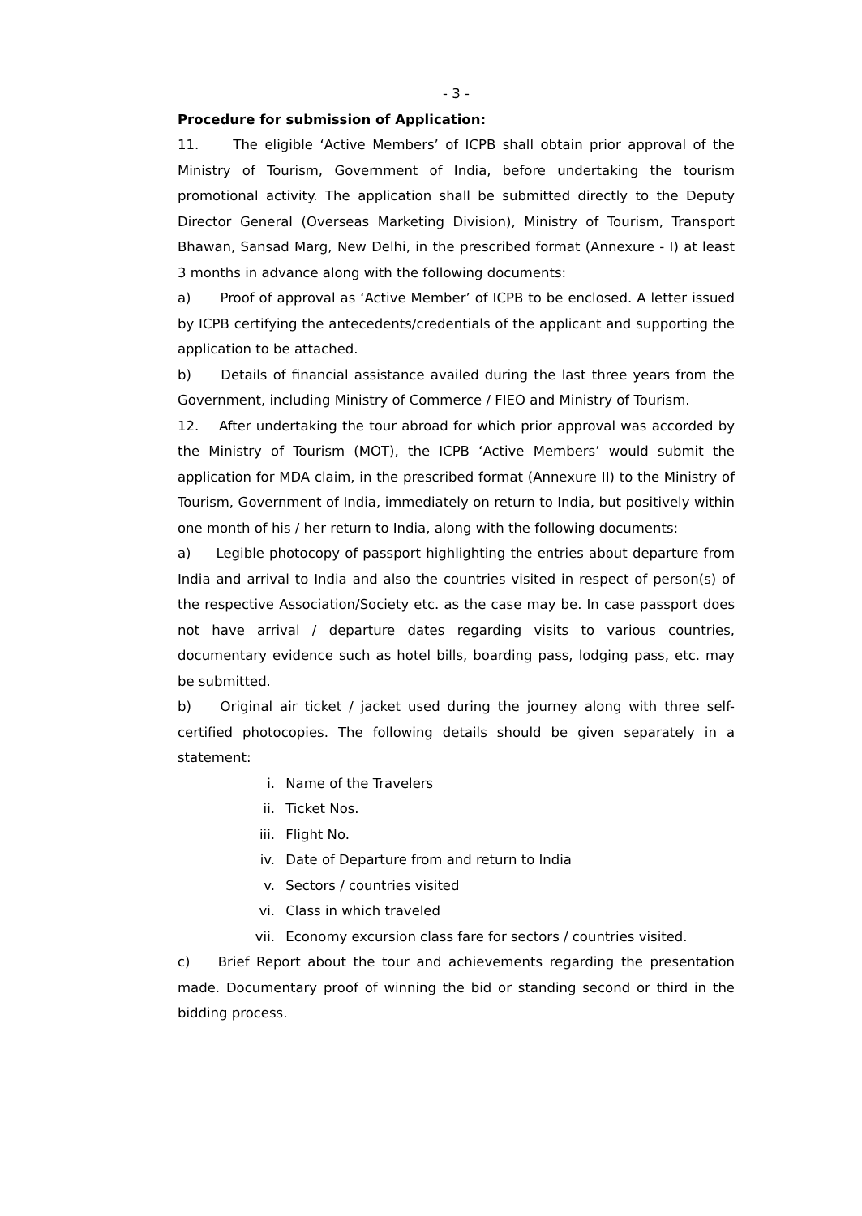- 3 -
Procedure for submission of Application:
11. The eligible ‘Active Members’ of ICPB shall obtain prior approval of the Ministry of Tourism, Government of India, before undertaking the tourism promotional activity. The application shall be submitted directly to the Deputy Director General (Overseas Marketing Division), Ministry of Tourism, Transport Bhawan, Sansad Marg, New Delhi, in the prescribed format (Annexure - I) at least 3 months in advance along with the following documents:
a) Proof of approval as ‘Active Member’ of ICPB to be enclosed. A letter issued by ICPB certifying the antecedents/credentials of the applicant and supporting the application to be attached.
b) Details of financial assistance availed during the last three years from the Government, including Ministry of Commerce / FIEO and Ministry of Tourism.
12. After undertaking the tour abroad for which prior approval was accorded by the Ministry of Tourism (MOT), the ICPB ‘Active Members’ would submit the application for MDA claim, in the prescribed format (Annexure II) to the Ministry of Tourism, Government of India, immediately on return to India, but positively within one month of his / her return to India, along with the following documents:
a) Legible photocopy of passport highlighting the entries about departure from India and arrival to India and also the countries visited in respect of person(s) of the respective Association/Society etc. as the case may be. In case passport does not have arrival / departure dates regarding visits to various countries, documentary evidence such as hotel bills, boarding pass, lodging pass, etc. may be submitted.
b) Original air ticket / jacket used during the journey along with three self-certified photocopies. The following details should be given separately in a statement:
i. Name of the Travelers
ii. Ticket Nos.
iii. Flight No.
iv. Date of Departure from and return to India
v. Sectors / countries visited
vi. Class in which traveled
vii. Economy excursion class fare for sectors / countries visited.
c) Brief Report about the tour and achievements regarding the presentation made. Documentary proof of winning the bid or standing second or third in the bidding process.